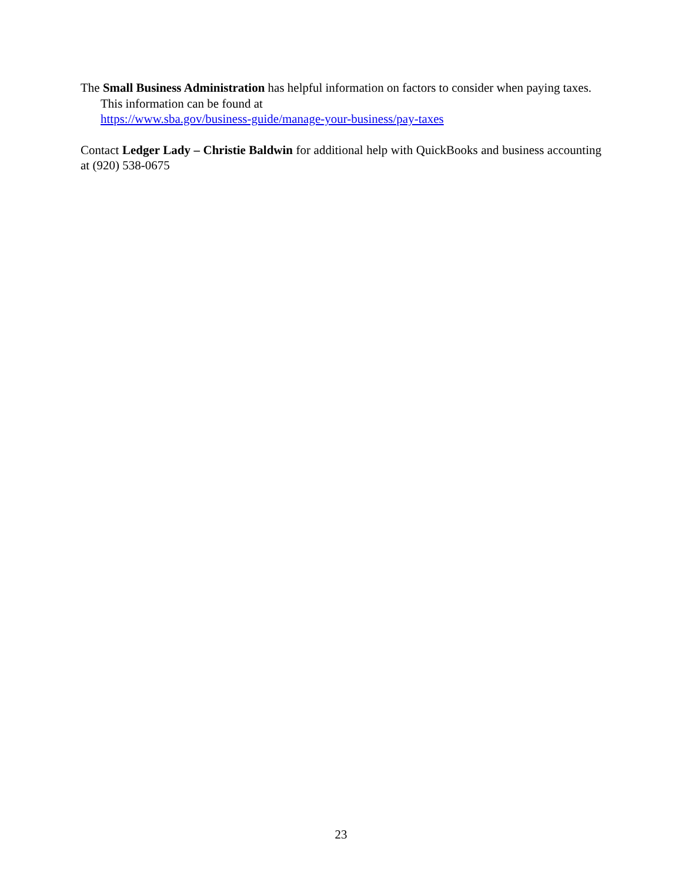The Small Business Administration has helpful information on factors to consider when paying taxes. This information can be found at
https://www.sba.gov/business-guide/manage-your-business/pay-taxes
Contact Ledger Lady – Christie Baldwin for additional help with QuickBooks and business accounting at (920) 538-0675
23